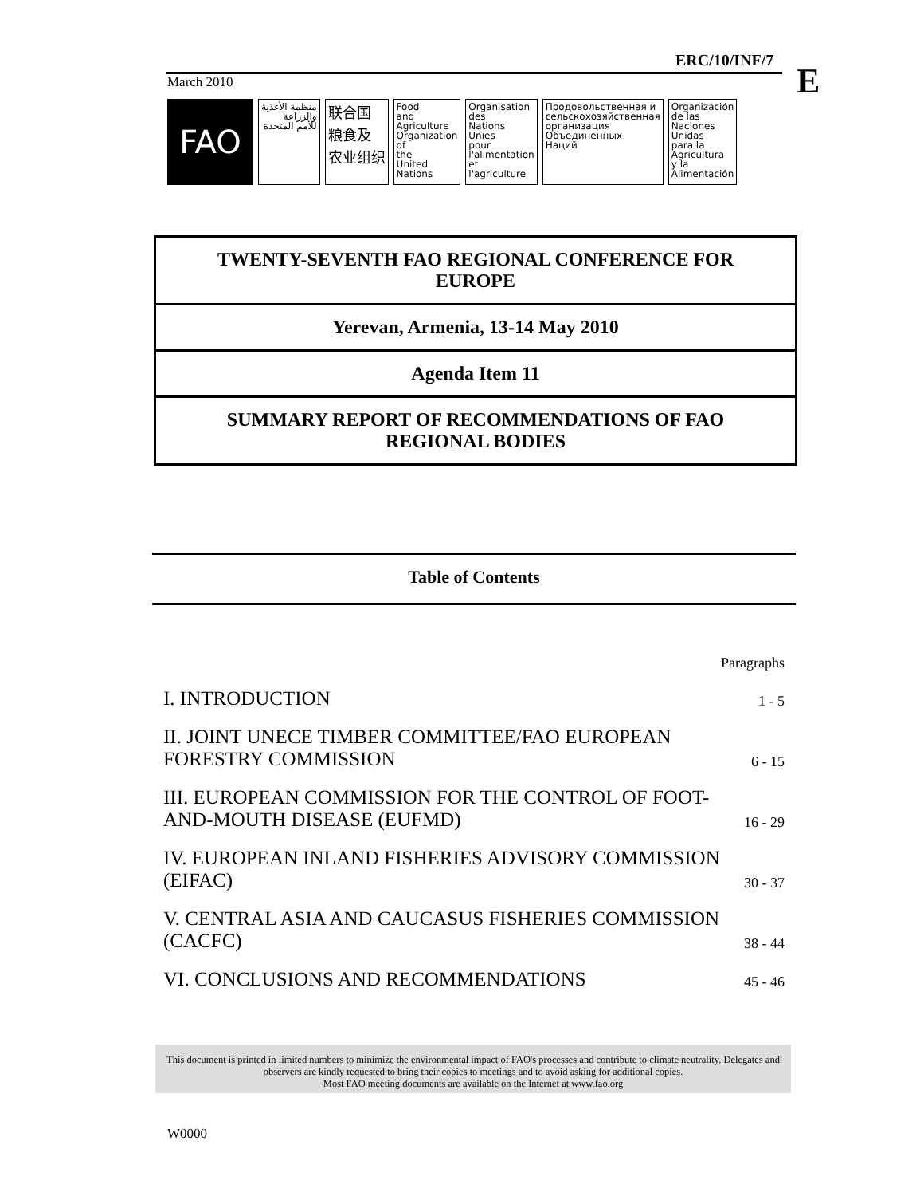ERC/10/INF/7
E
March 2010
FAO
منظمة الأغذية
والزراعة
للأمم المتحدة
联合国
粮食及
农业组织
Food
and
Agriculture
Organization
of
the
United
Nations
Organisation
des
Nations
Unies
pour
l'alimentation
et
l'agriculture
Продовольственная и
сельскохозяйственная
организация
Объединенных
Наций
Organización
de las
Naciones
Unidas
para la
Agricultura
y la
Alimentación
TWENTY-SEVENTH FAO REGIONAL CONFERENCE FOR EUROPE
Yerevan, Armenia, 13-14 May 2010
Agenda Item 11
SUMMARY REPORT OF RECOMMENDATIONS OF FAO REGIONAL BODIES
Table of Contents
| | Paragraphs |
| I. INTRODUCTION | 1 - 5 |
| II. JOINT UNECE TIMBER COMMITTEE/FAO EUROPEAN FORESTRY COMMISSION | 6 - 15 |
| III. EUROPEAN COMMISSION FOR THE CONTROL OF FOOT-AND-MOUTH DISEASE (EUFMD) | 16 - 29 |
| IV. EUROPEAN INLAND FISHERIES ADVISORY COMMISSION (EIFAC) | 30 - 37 |
| V. CENTRAL ASIA AND CAUCASUS FISHERIES COMMISSION (CACFC) | 38 - 44 |
| VI. CONCLUSIONS AND RECOMMENDATIONS | 45 - 46 |
This document is printed in limited numbers to minimize the environmental impact of FAO's processes and contribute to climate neutrality. Delegates and observers are kindly requested to bring their copies to meetings and to avoid asking for additional copies.
Most FAO meeting documents are available on the Internet at www.fao.org
W0000